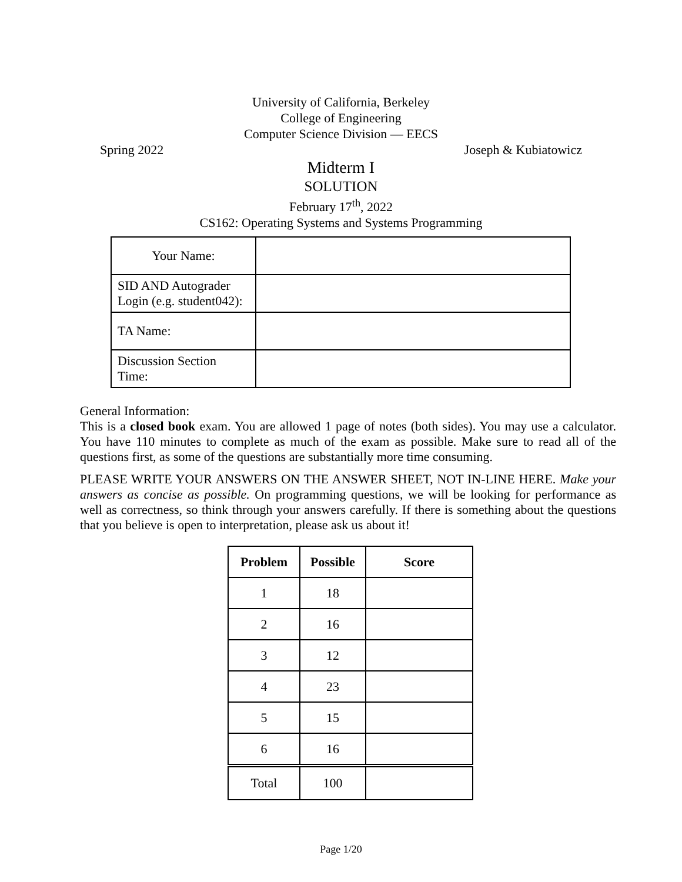University of California, Berkeley
College of Engineering
Computer Science Division — EECS
Spring 2022 Joseph & Kubiatowicz
Midterm I
SOLUTION
February 17<sup>th</sup>, 2022
CS162: Operating Systems and Systems Programming
| Your Name: | |
| SID AND Autograder Login (e.g. student042): | |
| TA Name: | |
| Discussion Section Time: | |
General Information:
This is a closed book exam. You are allowed 1 page of notes (both sides). You may use a calculator. You have 110 minutes to complete as much of the exam as possible. Make sure to read all of the questions first, as some of the questions are substantially more time consuming.
PLEASE WRITE YOUR ANSWERS ON THE ANSWER SHEET, NOT IN-LINE HERE. Make your answers as concise as possible. On programming questions, we will be looking for performance as well as correctness, so think through your answers carefully. If there is something about the questions that you believe is open to interpretation, please ask us about it!
| Problem | Possible | Score |
| --- | --- | --- |
| 1 | 18 | |
| 2 | 16 | |
| 3 | 12 | |
| 4 | 23 | |
| 5 | 15 | |
| 6 | 16 | |
| Total | 100 | |
Page 1/20